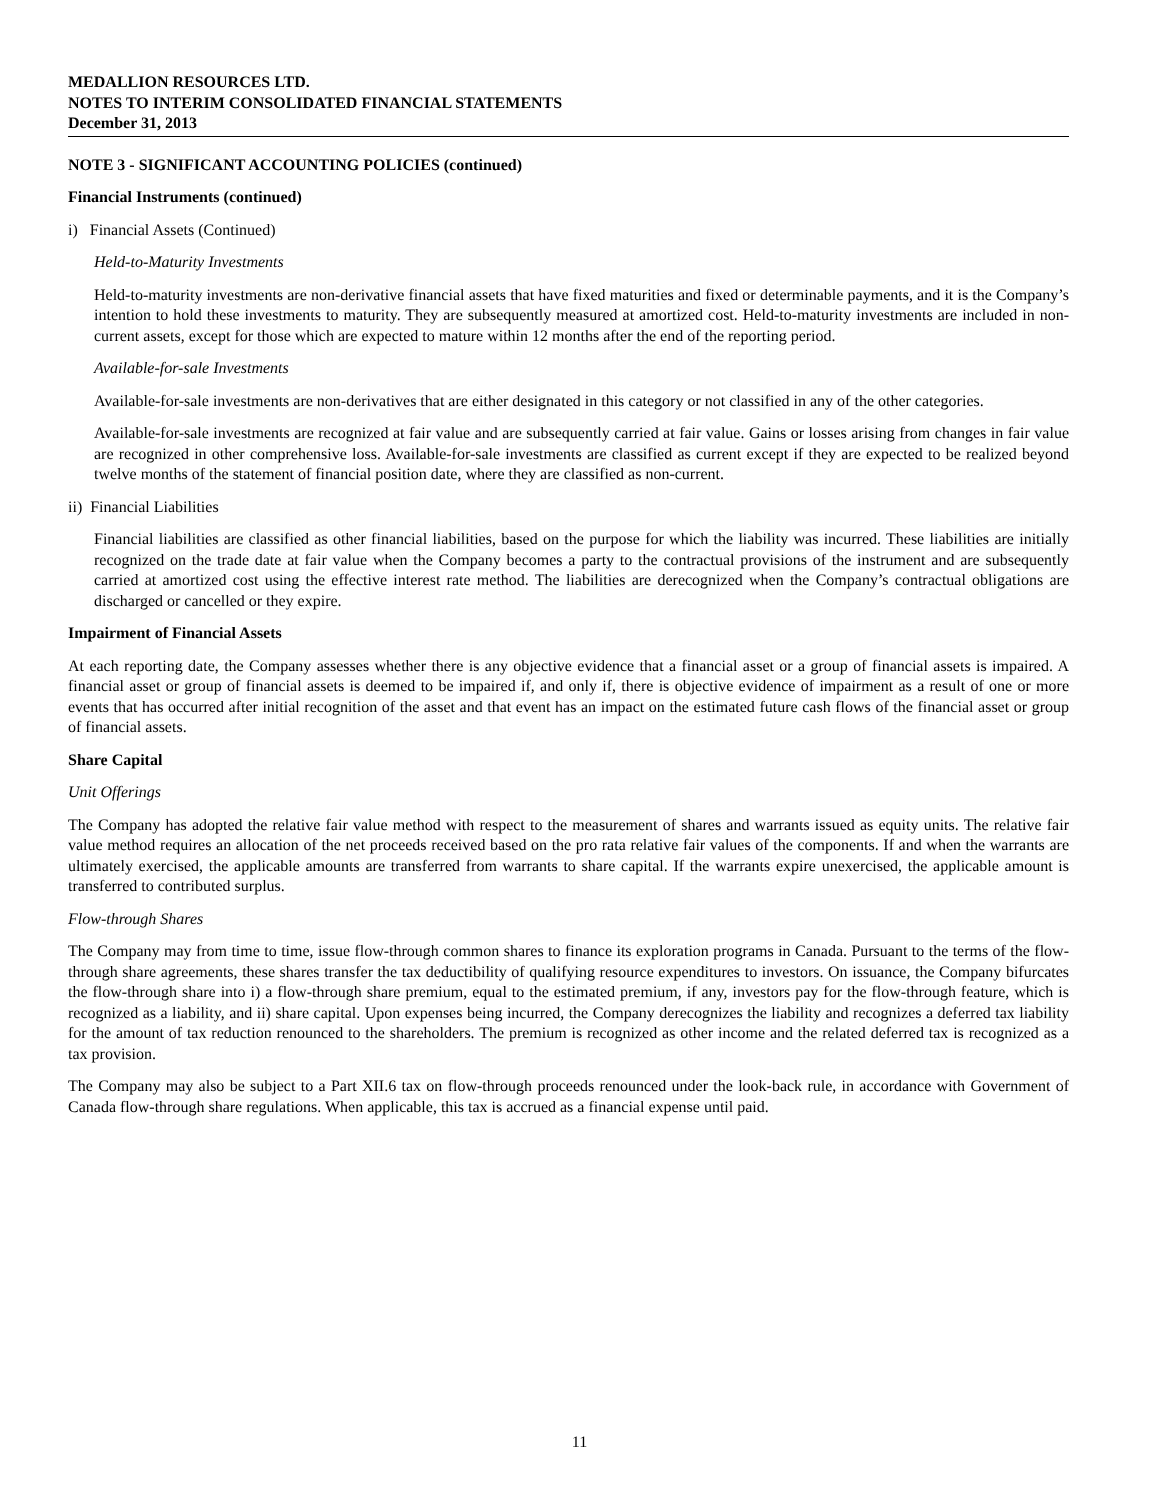MEDALLION RESOURCES LTD.
NOTES TO INTERIM CONSOLIDATED FINANCIAL STATEMENTS
December 31, 2013
NOTE 3 - SIGNIFICANT ACCOUNTING POLICIES (continued)
Financial Instruments (continued)
i) Financial Assets (Continued)
Held-to-Maturity Investments
Held-to-maturity investments are non-derivative financial assets that have fixed maturities and fixed or determinable payments, and it is the Company’s intention to hold these investments to maturity. They are subsequently measured at amortized cost. Held-to-maturity investments are included in non-current assets, except for those which are expected to mature within 12 months after the end of the reporting period.
Available-for-sale Investments
Available-for-sale investments are non-derivatives that are either designated in this category or not classified in any of the other categories.
Available-for-sale investments are recognized at fair value and are subsequently carried at fair value. Gains or losses arising from changes in fair value are recognized in other comprehensive loss. Available-for-sale investments are classified as current except if they are expected to be realized beyond twelve months of the statement of financial position date, where they are classified as non-current.
ii) Financial Liabilities
Financial liabilities are classified as other financial liabilities, based on the purpose for which the liability was incurred. These liabilities are initially recognized on the trade date at fair value when the Company becomes a party to the contractual provisions of the instrument and are subsequently carried at amortized cost using the effective interest rate method. The liabilities are derecognized when the Company’s contractual obligations are discharged or cancelled or they expire.
Impairment of Financial Assets
At each reporting date, the Company assesses whether there is any objective evidence that a financial asset or a group of financial assets is impaired. A financial asset or group of financial assets is deemed to be impaired if, and only if, there is objective evidence of impairment as a result of one or more events that has occurred after initial recognition of the asset and that event has an impact on the estimated future cash flows of the financial asset or group of financial assets.
Share Capital
Unit Offerings
The Company has adopted the relative fair value method with respect to the measurement of shares and warrants issued as equity units. The relative fair value method requires an allocation of the net proceeds received based on the pro rata relative fair values of the components. If and when the warrants are ultimately exercised, the applicable amounts are transferred from warrants to share capital. If the warrants expire unexercised, the applicable amount is transferred to contributed surplus.
Flow-through Shares
The Company may from time to time, issue flow-through common shares to finance its exploration programs in Canada. Pursuant to the terms of the flow-through share agreements, these shares transfer the tax deductibility of qualifying resource expenditures to investors. On issuance, the Company bifurcates the flow-through share into i) a flow-through share premium, equal to the estimated premium, if any, investors pay for the flow-through feature, which is recognized as a liability, and ii) share capital. Upon expenses being incurred, the Company derecognizes the liability and recognizes a deferred tax liability for the amount of tax reduction renounced to the shareholders. The premium is recognized as other income and the related deferred tax is recognized as a tax provision.
The Company may also be subject to a Part XII.6 tax on flow-through proceeds renounced under the look-back rule, in accordance with Government of Canada flow-through share regulations. When applicable, this tax is accrued as a financial expense until paid.
11